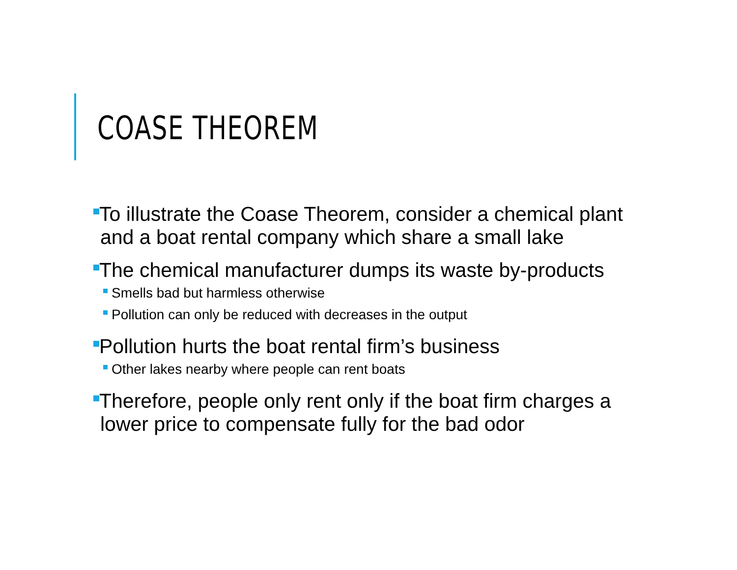COASE THEOREM
To illustrate the Coase Theorem, consider a chemical plant and a boat rental company which share a small lake
The chemical manufacturer dumps its waste by-products
Smells bad but harmless otherwise
Pollution can only be reduced with decreases in the output
Pollution hurts the boat rental firm’s business
Other lakes nearby where people can rent boats
Therefore, people only rent only if the boat firm charges a lower price to compensate fully for the bad odor